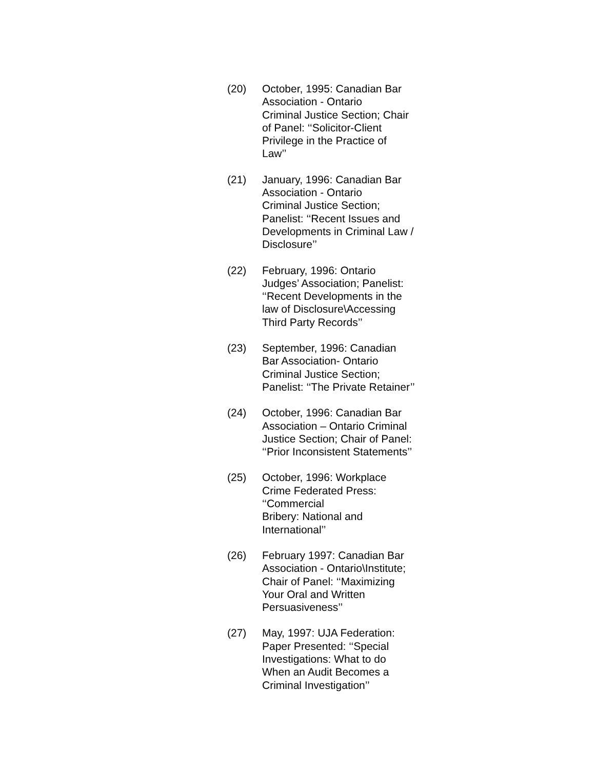(20) October, 1995: Canadian Bar
Association - Ontario
Criminal Justice Section; Chair
of Panel: ‘‘Solicitor-Client
Privilege in the Practice of
Law’’
(21) January, 1996: Canadian Bar
Association - Ontario
Criminal Justice Section;
Panelist: ‘‘Recent Issues and
Developments in Criminal Law /
Disclosure’’
(22) February, 1996: Ontario
Judges’ Association; Panelist:
‘‘Recent Developments in the
law of Disclosure\Accessing
Third Party Records’’
(23) September, 1996: Canadian
Bar Association- Ontario
Criminal Justice Section;
Panelist: ‘‘The Private Retainer’’
(24) October, 1996: Canadian Bar
Association – Ontario Criminal
Justice Section; Chair of Panel:
‘‘Prior Inconsistent Statements’’
(25) October, 1996: Workplace
Crime Federated Press:
‘‘Commercial
Bribery: National and
International’’
(26) February 1997: Canadian Bar
Association - Ontario\Institute;
Chair of Panel: ‘‘Maximizing
Your Oral and Written
Persuasiveness’’
(27) May, 1997: UJA Federation:
Paper Presented: ‘‘Special
Investigations: What to do
When an Audit Becomes a
Criminal Investigation’’